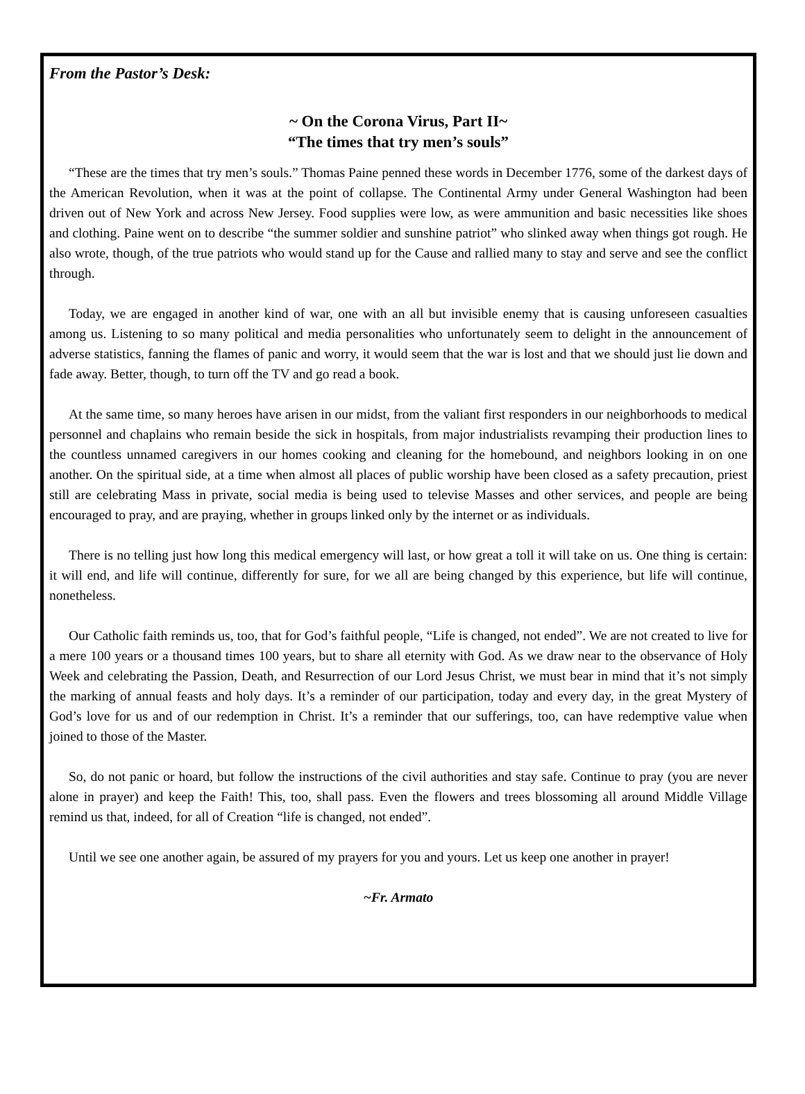From the Pastor’s Desk:
~ On the Corona Virus, Part II~
“The times that try men’s souls”
“These are the times that try men’s souls.” Thomas Paine penned these words in December 1776, some of the darkest days of the American Revolution, when it was at the point of collapse. The Continental Army under General Washington had been driven out of New York and across New Jersey. Food supplies were low, as were ammunition and basic necessities like shoes and clothing. Paine went on to describe “the summer soldier and sunshine patriot” who slinked away when things got rough. He also wrote, though, of the true patriots who would stand up for the Cause and rallied many to stay and serve and see the conflict through.
Today, we are engaged in another kind of war, one with an all but invisible enemy that is causing unforeseen casualties among us. Listening to so many political and media personalities who unfortunately seem to delight in the announcement of adverse statistics, fanning the flames of panic and worry, it would seem that the war is lost and that we should just lie down and fade away. Better, though, to turn off the TV and go read a book.
At the same time, so many heroes have arisen in our midst, from the valiant first responders in our neighborhoods to medical personnel and chaplains who remain beside the sick in hospitals, from major industrialists revamping their production lines to the countless unnamed caregivers in our homes cooking and cleaning for the homebound, and neighbors looking in on one another. On the spiritual side, at a time when almost all places of public worship have been closed as a safety precaution, priest still are celebrating Mass in private, social media is being used to televise Masses and other services, and people are being encouraged to pray, and are praying, whether in groups linked only by the internet or as individuals.
There is no telling just how long this medical emergency will last, or how great a toll it will take on us. One thing is certain: it will end, and life will continue, differently for sure, for we all are being changed by this experience, but life will continue, nonetheless.
Our Catholic faith reminds us, too, that for God’s faithful people, “Life is changed, not ended”. We are not created to live for a mere 100 years or a thousand times 100 years, but to share all eternity with God. As we draw near to the observance of Holy Week and celebrating the Passion, Death, and Resurrection of our Lord Jesus Christ, we must bear in mind that it’s not simply the marking of annual feasts and holy days. It’s a reminder of our participation, today and every day, in the great Mystery of God’s love for us and of our redemption in Christ. It’s a reminder that our sufferings, too, can have redemptive value when joined to those of the Master.
So, do not panic or hoard, but follow the instructions of the civil authorities and stay safe. Continue to pray (you are never alone in prayer) and keep the Faith! This, too, shall pass. Even the flowers and trees blossoming all around Middle Village remind us that, indeed, for all of Creation “life is changed, not ended”.
Until we see one another again, be assured of my prayers for you and yours. Let us keep one another in prayer!
~Fr. Armato